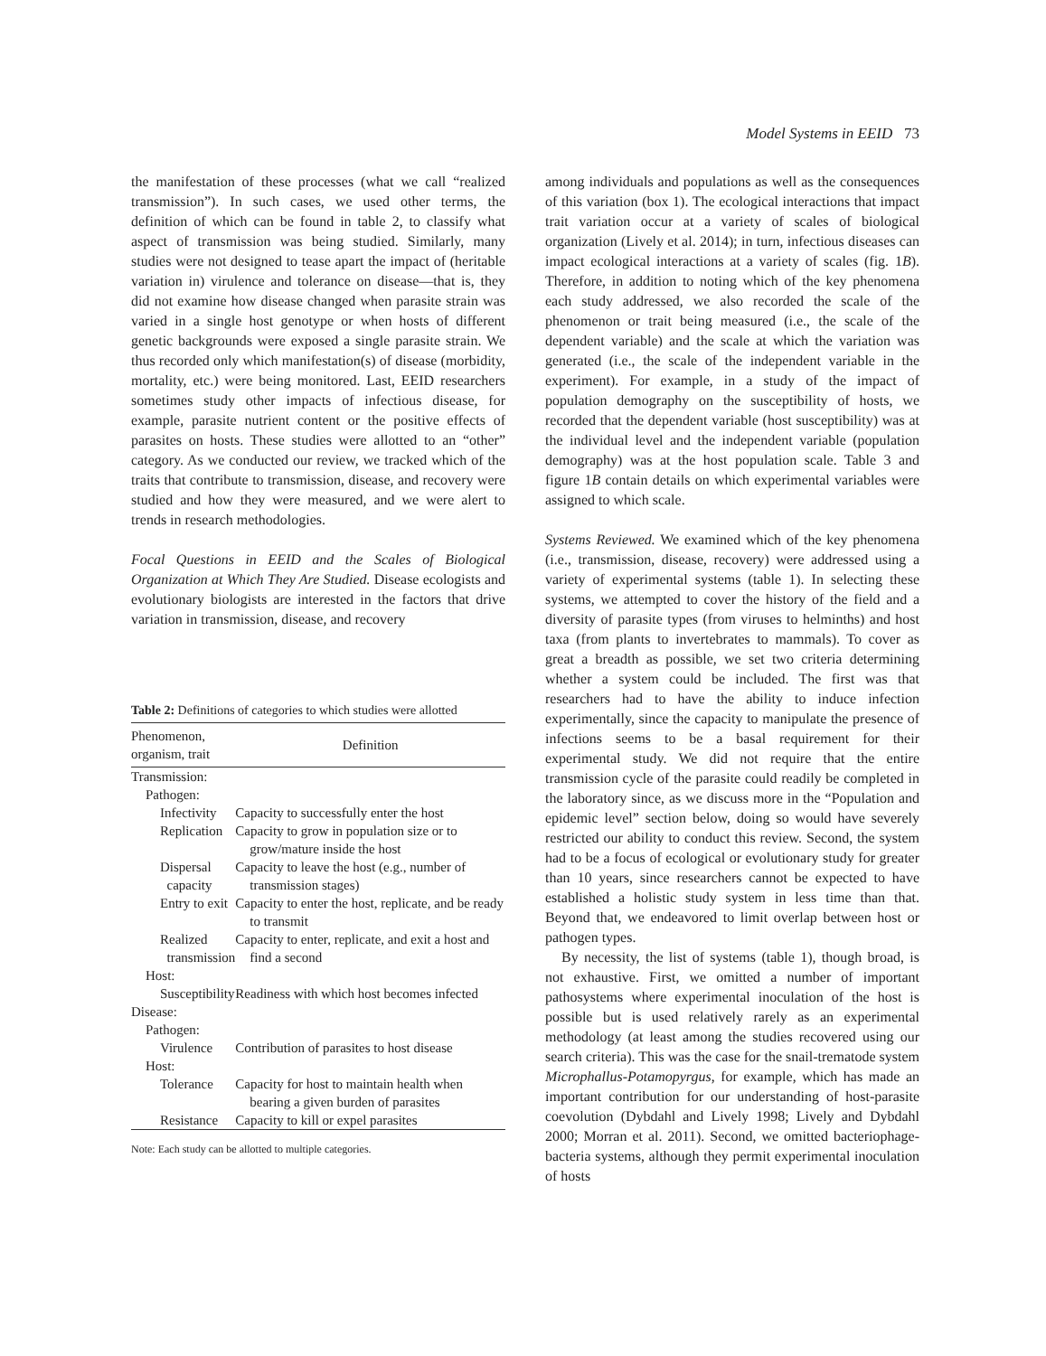Model Systems in EEID 73
the manifestation of these processes (what we call “realized transmission”). In such cases, we used other terms, the definition of which can be found in table 2, to classify what aspect of transmission was being studied. Similarly, many studies were not designed to tease apart the impact of (heritable variation in) virulence and tolerance on disease—that is, they did not examine how disease changed when parasite strain was varied in a single host genotype or when hosts of different genetic backgrounds were exposed a single parasite strain. We thus recorded only which manifestation(s) of disease (morbidity, mortality, etc.) were being monitored. Last, EEID researchers sometimes study other impacts of infectious disease, for example, parasite nutrient content or the positive effects of parasites on hosts. These studies were allotted to an “other” category. As we conducted our review, we tracked which of the traits that contribute to transmission, disease, and recovery were studied and how they were measured, and we were alert to trends in research methodologies.
Focal Questions in EEID and the Scales of Biological Organization at Which They Are Studied. Disease ecologists and evolutionary biologists are interested in the factors that drive variation in transmission, disease, and recovery
Table 2: Definitions of categories to which studies were allotted
| Phenomenon, organism, trait | Definition |
| --- | --- |
| Transmission: | |
| Pathogen: | |
| Infectivity | Capacity to successfully enter the host |
| Replication | Capacity to grow in population size or to grow/mature inside the host |
| Dispersal capacity | Capacity to leave the host (e.g., number of transmission stages) |
| Entry to exit | Capacity to enter the host, replicate, and be ready to transmit |
| Realized transmission | Capacity to enter, replicate, and exit a host and find a second |
| Host: | |
| Susceptibility | Readiness with which host becomes infected |
| Disease: | |
| Pathogen: | |
| Virulence | Contribution of parasites to host disease |
| Host: | |
| Tolerance | Capacity for host to maintain health when bearing a given burden of parasites |
| Resistance | Capacity to kill or expel parasites |
Note: Each study can be allotted to multiple categories.
among individuals and populations as well as the consequences of this variation (box 1). The ecological interactions that impact trait variation occur at a variety of scales of biological organization (Lively et al. 2014); in turn, infectious diseases can impact ecological interactions at a variety of scales (fig. 1B). Therefore, in addition to noting which of the key phenomena each study addressed, we also recorded the scale of the phenomenon or trait being measured (i.e., the scale of the dependent variable) and the scale at which the variation was generated (i.e., the scale of the independent variable in the experiment). For example, in a study of the impact of population demography on the susceptibility of hosts, we recorded that the dependent variable (host susceptibility) was at the individual level and the independent variable (population demography) was at the host population scale. Table 3 and figure 1B contain details on which experimental variables were assigned to which scale.
Systems Reviewed. We examined which of the key phenomena (i.e., transmission, disease, recovery) were addressed using a variety of experimental systems (table 1). In selecting these systems, we attempted to cover the history of the field and a diversity of parasite types (from viruses to helminths) and host taxa (from plants to invertebrates to mammals). To cover as great a breadth as possible, we set two criteria determining whether a system could be included. The first was that researchers had to have the ability to induce infection experimentally, since the capacity to manipulate the presence of infections seems to be a basal requirement for their experimental study. We did not require that the entire transmission cycle of the parasite could readily be completed in the laboratory since, as we discuss more in the “Population and epidemic level” section below, doing so would have severely restricted our ability to conduct this review. Second, the system had to be a focus of ecological or evolutionary study for greater than 10 years, since researchers cannot be expected to have established a holistic study system in less time than that. Beyond that, we endeavored to limit overlap between host or pathogen types.
By necessity, the list of systems (table 1), though broad, is not exhaustive. First, we omitted a number of important pathosystems where experimental inoculation of the host is possible but is used relatively rarely as an experimental methodology (at least among the studies recovered using our search criteria). This was the case for the snail-trematode system Microphallus-Potamopyrgus, for example, which has made an important contribution for our understanding of host-parasite coevolution (Dybdahl and Lively 1998; Lively and Dybdahl 2000; Morran et al. 2011). Second, we omitted bacteriophage-bacteria systems, although they permit experimental inoculation of hosts